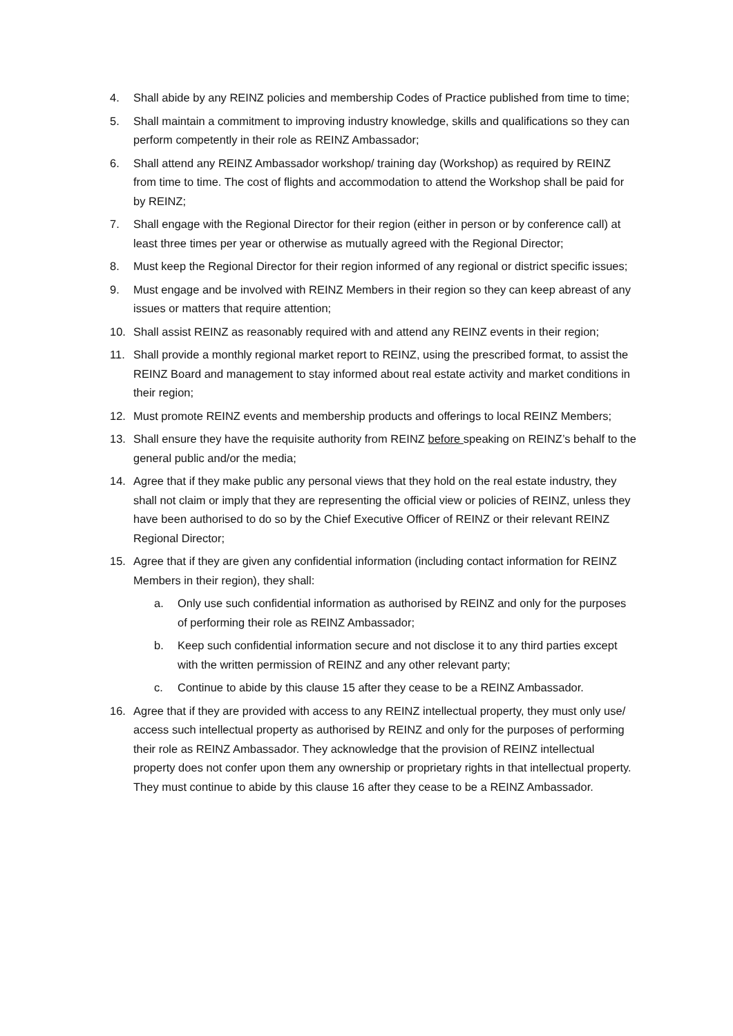4. Shall abide by any REINZ policies and membership Codes of Practice published from time to time;
5. Shall maintain a commitment to improving industry knowledge, skills and qualifications so they can perform competently in their role as REINZ Ambassador;
6. Shall attend any REINZ Ambassador workshop/ training day (Workshop) as required by REINZ from time to time. The cost of flights and accommodation to attend the Workshop shall be paid for by REINZ;
7. Shall engage with the Regional Director for their region (either in person or by conference call) at least three times per year or otherwise as mutually agreed with the Regional Director;
8. Must keep the Regional Director for their region informed of any regional or district specific issues;
9. Must engage and be involved with REINZ Members in their region so they can keep abreast of any issues or matters that require attention;
10. Shall assist REINZ as reasonably required with and attend any REINZ events in their region;
11. Shall provide a monthly regional market report to REINZ, using the prescribed format, to assist the REINZ Board and management to stay informed about real estate activity and market conditions in their region;
12. Must promote REINZ events and membership products and offerings to local REINZ Members;
13. Shall ensure they have the requisite authority from REINZ before speaking on REINZ’s behalf to the general public and/or the media;
14. Agree that if they make public any personal views that they hold on the real estate industry, they shall not claim or imply that they are representing the official view or policies of REINZ, unless they have been authorised to do so by the Chief Executive Officer of REINZ or their relevant REINZ Regional Director;
15. Agree that if they are given any confidential information (including contact information for REINZ Members in their region), they shall:
a. Only use such confidential information as authorised by REINZ and only for the purposes of performing their role as REINZ Ambassador;
b. Keep such confidential information secure and not disclose it to any third parties except with the written permission of REINZ and any other relevant party;
c. Continue to abide by this clause 15 after they cease to be a REINZ Ambassador.
16. Agree that if they are provided with access to any REINZ intellectual property, they must only use/ access such intellectual property as authorised by REINZ and only for the purposes of performing their role as REINZ Ambassador. They acknowledge that the provision of REINZ intellectual property does not confer upon them any ownership or proprietary rights in that intellectual property. They must continue to abide by this clause 16 after they cease to be a REINZ Ambassador.